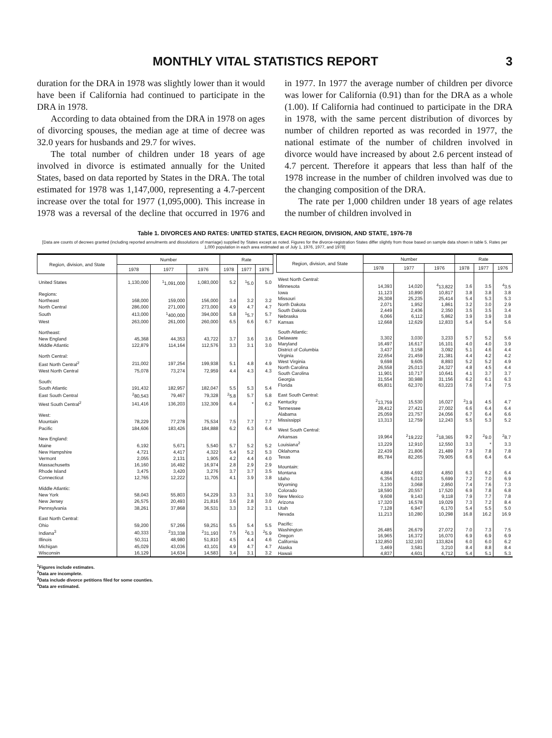MONTHLY VITAL STATISTICS REPORT 3
duration for the DRA in 1978 was slightly lower than it would have been if California had continued to participate in the DRA in 1978.
According to data obtained from the DRA in 1978 on ages of divorcing spouses, the median age at time of decree was 32.0 years for husbands and 29.7 for wives.
The total number of children under 18 years of age involved in divorce is estimated annually for the United States, based on data reported by States in the DRA. The total estimated for 1978 was 1,147,000, representing a 4.7-percent increase over the total for 1977 (1,095,000). This increase in 1978 was a reversal of the decline that occurred in 1976 and in 1977. In 1977 the average number of children per divorce was lower for California (0.91) than for the DRA as a whole (1.00). If California had continued to participate in the DRA in 1978, with the same percent distribution of divorces by number of children reported as was recorded in 1977, the national estimate of the number of children involved in divorce would have increased by about 2.6 percent instead of 4.7 percent. Therefore it appears that less than half of the 1978 increase in the number of children involved was due to the changing composition of the DRA.
The rate per 1,000 children under 18 years of age relates the number of children involved in
Table 1. DIVORCES AND RATES: UNITED STATES, EACH REGION, DIVISION, AND STATE, 1976-78
[Data are counts of decrees granted (including reported annulments and dissolutions of marriage) supplied by States except as noted. Figures for the divorce-registration States differ slightly from those based on sample data shown in table 5. Rates per 1,000 population in each area estimated as of July 1, 1976, 1977, and 1978]
| Region, division, and State | Number | | | Rate | | |
| --- | --- | --- | --- | --- | --- | --- |
| | 1978 | 1977 | 1976 | 1978 | 1977 | 1976 |
| United States | 1,130,000 | <sup>1</sup> 1,091,000 | 1,083,000 | 5.2 | <sup>1</sup> 5.0 | 5.0 |
| Regions: | | | | | | |
| Northeast | 168,000 | 159,000 | 156,000 | 3.4 | 3.2 | 3.2 |
| North Central | 286,000 | 271,000 | 273,000 | 4.9 | 4.7 | 4.7 |
| South | 413,000 | <sup>1</sup> 400,000 | 394,000 | 5.8 | <sup>1</sup> 5.7 | 5.7 |
| West | 263,000 | 261,000 | 260,000 | 6.5 | 6.6 | 6.7 |
| Northeast: | | | | | | |
| New England | 45,368 | 44,353 | 43,722 | 3.7 | 3.6 | 3.6 |
| Middle Atlantic | 122,879 | 114,164 | 112,576 | 3.3 | 3.1 | 3.0 |
| North Central: | | | | | | |
| East North Central<sup>2</sup> | 211,002 | 197,254 | 199,938 | 5.1 | 4.8 | 4.9 |
| West North Central | 75,078 | 73,274 | 72,959 | 4.4 | 4.3 | 4.3 |
| South: | | | | | | |
| South Atlantic | 191,432 | 182,957 | 182,047 | 5.5 | 5.3 | 5.4 |
| East South Central | <sup>2</sup> 80,543 | 79,467 | 79,328 | <sup>2</sup> 5.8 | 5.7 | 5.8 |
| West South Central<sup>2</sup> | 141,416 | 136,203 | 132,309 | 6.4 | * | 6.2 |
| West: | | | | | | |
| Mountain | 78,229 | 77,278 | 75,534 | 7.5 | 7.7 | 7.7 |
| Pacific | 184,606 | 183,426 | 184,888 | 6.2 | 6.3 | 6.4 |
| New England: | | | | | | |
| Maine | 6,192 | 5,671 | 5,540 | 5.7 | 5.2 | 5.2 |
| New Hampshire | 4,721 | 4,417 | 4,322 | 5.4 | 5.2 | 5.3 |
| Vermont | 2,055 | 2,131 | 1,905 | 4.2 | 4.4 | 4.0 |
| Massachusetts | 16,160 | 16,492 | 16,974 | 2.8 | 2.9 | 2.9 |
| Rhode Island | 3,475 | 3,420 | 3,276 | 3.7 | 3.7 | 3.5 |
| Connecticut | 12,765 | 12,222 | 11,705 | 4.1 | 3.9 | 3.8 |
| Middle Atlantic: | | | | | | |
| New York | 58,043 | 55,803 | 54,229 | 3.3 | 3.1 | 3.0 |
| New Jersey | 26,575 | 20,493 | 21,816 | 3.6 | 2.8 | 3.0 |
| Pennsylvania | 38,261 | 37,868 | 36,531 | 3.3 | 3.2 | 3.1 |
| East North Central: | | | | | | |
| Ohio | 59,200 | 57,266 | 59,251 | 5.5 | 5.4 | 5.5 |
| Indiana<sup>3</sup> | 40,333 | <sup>2</sup> 33,338 | <sup>2</sup> 31,193 | 7.5 | <sup>2</sup> 6.3 | <sup>2</sup> 5.9 |
| Illinois | 50,311 | 48,980 | 51,810 | 4.5 | 4.4 | 4.6 |
| Michigan | 45,029 | 43,036 | 43,101 | 4.9 | 4.7 | 4.7 |
| Wisconsin | 16,129 | 14,634 | 14,583 | 3.4 | 3.1 | 3.2 |
| Region, division, and State | Number | | | Rate | | |
| --- | --- | --- | --- | --- | --- | --- |
| | 1978 | 1977 | 1976 | 1978 | 1977 | 1976 |
| West North Central: | | | | | | |
| Minnesota | 14,393 | 14,020 | <sup>4</sup> 13,822 | 3.6 | 3.5 | <sup>4</sup> 3.5 |
| Iowa | 11,123 | 10,890 | 10,817 | 3.8 | 3.8 | 3.8 |
| Missouri | 26,308 | 25,235 | 25,414 | 5.4 | 5.3 | 5.3 |
| North Dakota | 2,071 | 1,952 | 1,861 | 3.2 | 3.0 | 2.9 |
| South Dakota | 2,449 | 2,436 | 2,350 | 3.5 | 3.5 | 3.4 |
| Nebraska | 6,066 | 6,112 | 5,862 | 3.9 | 3.9 | 3.8 |
| Kansas | 12,668 | 12,629 | 12,833 | 5.4 | 5.4 | 5.6 |
| South Atlantic: | | | | | | |
| Delaware | 3,302 | 3,030 | 3,233 | 5.7 | 5.2 | 5.6 |
| Maryland | 16,497 | 16,617 | 16,101 | 4.0 | 4.0 | 3.9 |
| District of Columbia | 3,437 | 3,158 | 3,092 | 5.1 | 4.6 | 4.4 |
| Virginia | 22,654 | 21,459 | 21,381 | 4.4 | 4.2 | 4.2 |
| West Virginia | 9,698 | 9,605 | 8,893 | 5.2 | 5.2 | 4.9 |
| North Carolina | 26,558 | 25,013 | 24,327 | 4.8 | 4.5 | 4.4 |
| South Carolina | 11,901 | 10,717 | 10,641 | 4.1 | 3.7 | 3.7 |
| Georgia | 31,554 | 30,988 | 31,156 | 6.2 | 6.1 | 6.3 |
| Florida | 65,831 | 62,370 | 63,223 | 7.6 | 7.4 | 7.5 |
| East South Central: | | | | | | |
| Kentucky | <sup>2</sup> 13,759 | 15,530 | 16,027 | <sup>2</sup> 3.9 | 4.5 | 4.7 |
| Tennessee | 28,412 | 27,421 | 27,002 | 6.6 | 6.4 | 6.4 |
| Alabama | 25,059 | 23,757 | 24,056 | 6.7 | 6.4 | 6.6 |
| Mississippi | 13,313 | 12,759 | 12,243 | 5.5 | 5.3 | 5.2 |
| West South Central: | | | | | | |
| Arkansas | 19,964 | <sup>2</sup> 19,222 | <sup>2</sup> 18,365 | 9.2 | <sup>2</sup> 9.0 | <sup>2</sup> 8.7 |
| Louisiana<sup>2</sup> | 13,229 | 12,910 | 12,550 | 3.3 | * | 3.3 |
| Oklahoma | 22,439 | 21,806 | 21,489 | 7.9 | 7.8 | 7.8 |
| Texas | 85,784 | 82,265 | 79,905 | 6.6 | 6.4 | 6.4 |
| Mountain: | | | | | | |
| Montana | 4,884 | 4,692 | 4,850 | 6.3 | 6.2 | 6.4 |
| Idaho | 6,356 | 6,013 | 5,699 | 7.2 | 7.0 | 6.9 |
| Wyoming | 3,130 | 3,068 | 2,850 | 7.4 | 7.6 | 7.3 |
| Colorado | 18,590 | 20,557 | 17,520 | 6.9 | 7.8 | 6.8 |
| New Mexico | 9,608 | 9,143 | 9,118 | 7.9 | 7.7 | 7.8 |
| Arizona | 17,320 | 16,578 | 19,029 | 7.3 | 7.2 | 8.4 |
| Utah | 7,128 | 6,947 | 6,170 | 5.4 | 5.5 | 5.0 |
| Nevada | 11,213 | 10,280 | 10,298 | 16.8 | 16.2 | 16.9 |
| Pacific: | | | | | | |
| Washington | 26,485 | 26,679 | 27,072 | 7.0 | 7.3 | 7.5 |
| Oregon | 16,965 | 16,372 | 16,070 | 6.9 | 6.9 | 6.9 |
| California | 132,850 | 132,193 | 133,824 | 6.0 | 6.0 | 6.2 |
| Alaska | 3,469 | 3,581 | 3,210 | 8.4 | 8.8 | 8.4 |
| Hawaii | 4,837 | 4,601 | 4,712 | 5.4 | 5.1 | 5.3 |
<sup>1</sup> Figures include estimates.
<sup>2</sup> Data are incomplete.
<sup>3</sup> Data include divorce petitions filed for some counties.
<sup>4</sup> Data are estimated.